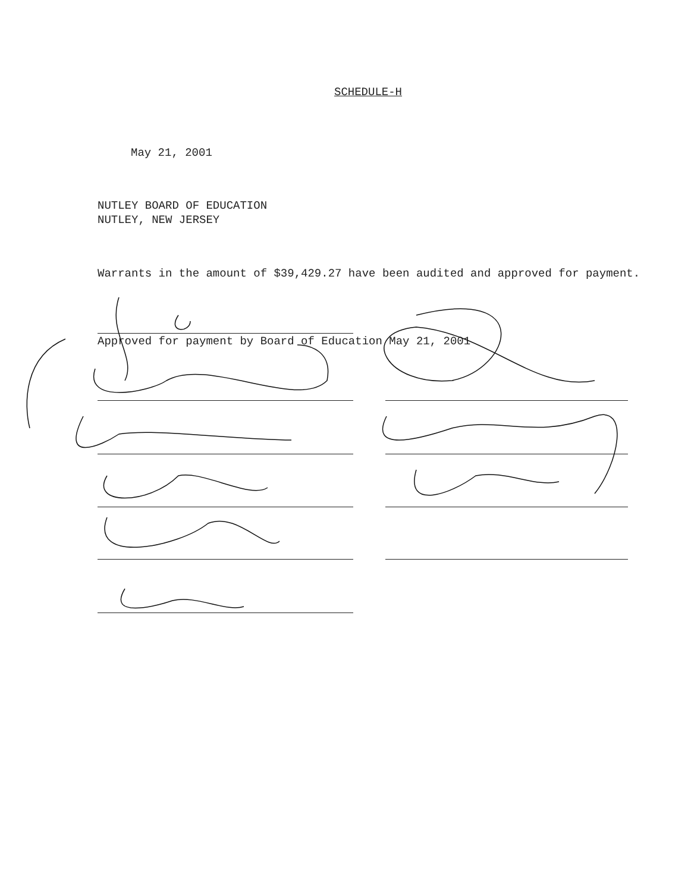SCHEDULE-H
May 21, 2001
NUTLEY BOARD OF EDUCATION
NUTLEY, NEW JERSEY
Warrants in the amount of $39,429.27 have been audited and approved for payment.
Approved for payment by Board of Education May 21, 2001